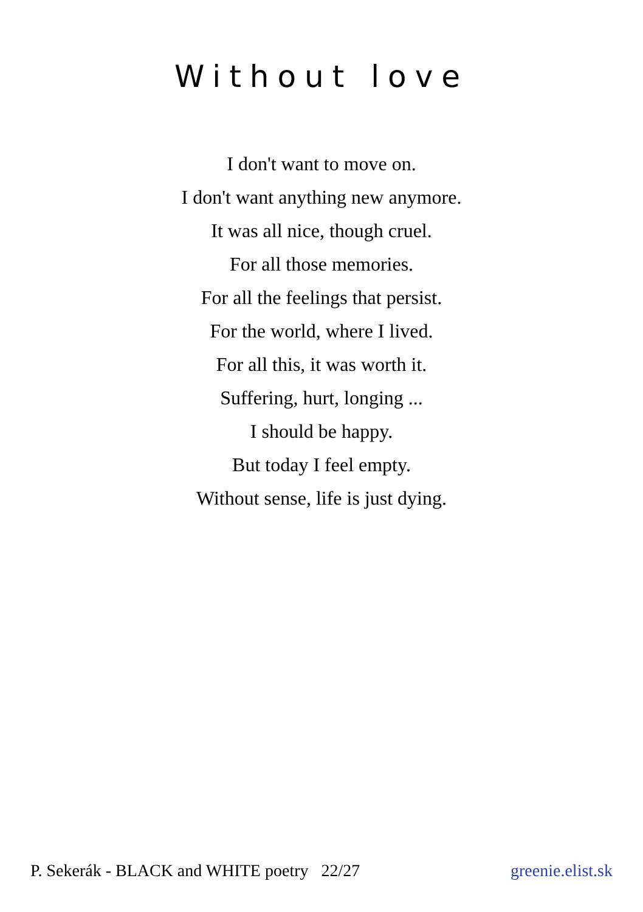Without love
I don't want to move on.
I don't want anything new anymore.
It was all nice, though cruel.
For all those memories.
For all the feelings that persist.
For the world, where I lived.
For all this, it was worth it.
Suffering, hurt, longing ...
I should be happy.
But today I feel empty.
Without sense, life is just dying.
P. Sekerák - BLACK and WHITE poetry 22/27 greenie.elist.sk